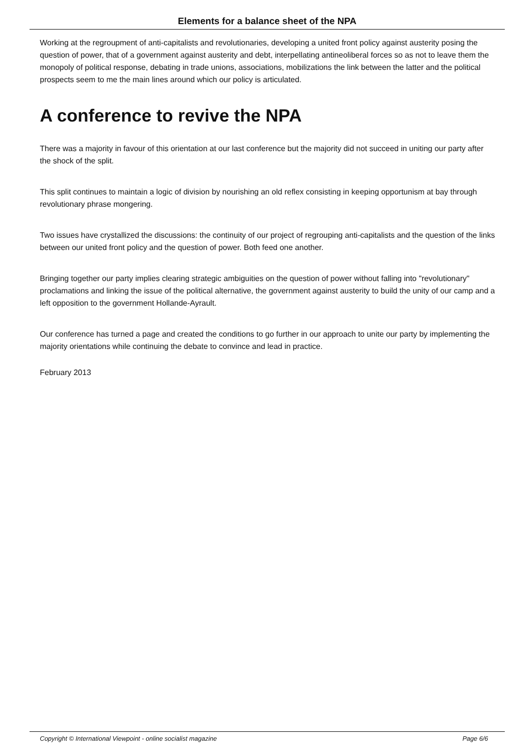Elements for a balance sheet of the NPA
Working at the regroupment of anti-capitalists and revolutionaries, developing a united front policy against austerity posing the question of power, that of a government against austerity and debt, interpellating antineoliberal forces so as not to leave them the monopoly of political response, debating in trade unions, associations, mobilizations the link between the latter and the political prospects seem to me the main lines around which our policy is articulated.
A conference to revive the NPA
There was a majority in favour of this orientation at our last conference but the majority did not succeed in uniting our party after the shock of the split.
This split continues to maintain a logic of division by nourishing an old reflex consisting in keeping opportunism at bay through revolutionary phrase mongering.
Two issues have crystallized the discussions: the continuity of our project of regrouping anti-capitalists and the question of the links between our united front policy and the question of power. Both feed one another.
Bringing together our party implies clearing strategic ambiguities on the question of power without falling into "revolutionary" proclamations and linking the issue of the political alternative, the government against austerity to build the unity of our camp and a left opposition to the government Hollande-Ayrault.
Our conference has turned a page and created the conditions to go further in our approach to unite our party by implementing the majority orientations while continuing the debate to convince and lead in practice.
February 2013
Copyright © International Viewpoint - online socialist magazine Page 6/6